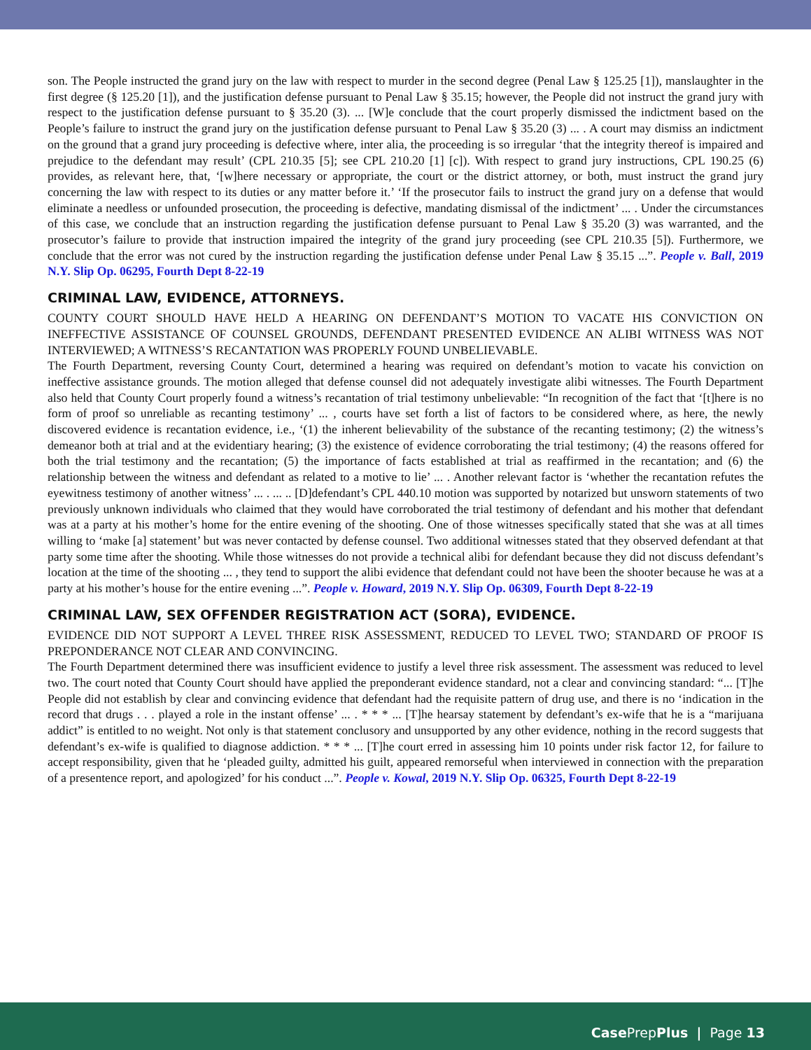son. The People instructed the grand jury on the law with respect to murder in the second degree (Penal Law § 125.25 [1]), manslaughter in the first degree (§ 125.20 [1]), and the justification defense pursuant to Penal Law § 35.15; however, the People did not instruct the grand jury with respect to the justification defense pursuant to § 35.20 (3). ... [W]e conclude that the court properly dismissed the indictment based on the People’s failure to instruct the grand jury on the justification defense pursuant to Penal Law § 35.20 (3) ... . A court may dismiss an indictment on the ground that a grand jury proceeding is defective where, inter alia, the proceeding is so irregular ‘that the integrity thereof is impaired and prejudice to the defendant may result’ (CPL 210.35 [5]; see CPL 210.20 [1] [c]). With respect to grand jury instructions, CPL 190.25 (6) provides, as relevant here, that, ‘[w]here necessary or appropriate, the court or the district attorney, or both, must instruct the grand jury concerning the law with respect to its duties or any matter before it.’ ‘If the prosecutor fails to instruct the grand jury on a defense that would eliminate a needless or unfounded prosecution, the proceeding is defective, mandating dismissal of the indictment’ ... . Under the circumstances of this case, we conclude that an instruction regarding the justification defense pursuant to Penal Law § 35.20 (3) was warranted, and the prosecutor’s failure to provide that instruction impaired the integrity of the grand jury proceeding (see CPL 210.35 [5]). Furthermore, we conclude that the error was not cured by the instruction regarding the justification defense under Penal Law § 35.15 ...”. People v. Ball, 2019 N.Y. Slip Op. 06295, Fourth Dept 8-22-19
CRIMINAL LAW, EVIDENCE, ATTORNEYS.
COUNTY COURT SHOULD HAVE HELD A HEARING ON DEFENDANT’S MOTION TO VACATE HIS CONVICTION ON INEFFECTIVE ASSISTANCE OF COUNSEL GROUNDS, DEFENDANT PRESENTED EVIDENCE AN ALIBI WITNESS WAS NOT INTERVIEWED; A WITNESS’S RECANTATION WAS PROPERLY FOUND UNBELIEVABLE.
The Fourth Department, reversing County Court, determined a hearing was required on defendant’s motion to vacate his conviction on ineffective assistance grounds. The motion alleged that defense counsel did not adequately investigate alibi witnesses. The Fourth Department also held that County Court properly found a witness’s recantation of trial testimony unbelievable: “In recognition of the fact that ‘[t]here is no form of proof so unreliable as recanting testimony’ ... , courts have set forth a list of factors to be considered where, as here, the newly discovered evidence is recantation evidence, i.e., ‘(1) the inherent believability of the substance of the recanting testimony; (2) the witness’s demeanor both at trial and at the evidentiary hearing; (3) the existence of evidence corroborating the trial testimony; (4) the reasons offered for both the trial testimony and the recantation; (5) the importance of facts established at trial as reaffirmed in the recantation; and (6) the relationship between the witness and defendant as related to a motive to lie’ ... . Another relevant factor is ‘whether the recantation refutes the eyewitness testimony of another witness’ ... . ... .. [D]defendant’s CPL 440.10 motion was supported by notarized but unsworn statements of two previously unknown individuals who claimed that they would have corroborated the trial testimony of defendant and his mother that defendant was at a party at his mother’s home for the entire evening of the shooting. One of those witnesses specifically stated that she was at all times willing to ‘make [a] statement’ but was never contacted by defense counsel. Two additional witnesses stated that they observed defendant at that party some time after the shooting. While those witnesses do not provide a technical alibi for defendant because they did not discuss defendant’s location at the time of the shooting ... , they tend to support the alibi evidence that defendant could not have been the shooter because he was at a party at his mother’s house for the entire evening ...”. People v. Howard, 2019 N.Y. Slip Op. 06309, Fourth Dept 8-22-19
CRIMINAL LAW, SEX OFFENDER REGISTRATION ACT (SORA), EVIDENCE.
EVIDENCE DID NOT SUPPORT A LEVEL THREE RISK ASSESSMENT, REDUCED TO LEVEL TWO; STANDARD OF PROOF IS PREPONDERANCE NOT CLEAR AND CONVINCING.
The Fourth Department determined there was insufficient evidence to justify a level three risk assessment. The assessment was reduced to level two. The court noted that County Court should have applied the preponderant evidence standard, not a clear and convincing standard: “... [T]he People did not establish by clear and convincing evidence that defendant had the requisite pattern of drug use, and there is no ‘indication in the record that drugs . . . played a role in the instant offense’ ... . * * * ... [T]he hearsay statement by defendant’s ex-wife that he is a “marijuana addict” is entitled to no weight. Not only is that statement conclusory and unsupported by any other evidence, nothing in the record suggests that defendant’s ex-wife is qualified to diagnose addiction. * * * ... [T]he court erred in assessing him 10 points under risk factor 12, for failure to accept responsibility, given that he ‘pleaded guilty, admitted his guilt, appeared remorseful when interviewed in connection with the preparation of a presentence report, and apologized’ for his conduct ...”. People v. Kowal, 2019 N.Y. Slip Op. 06325, Fourth Dept 8-22-19
Case PrepPlus | Page 13